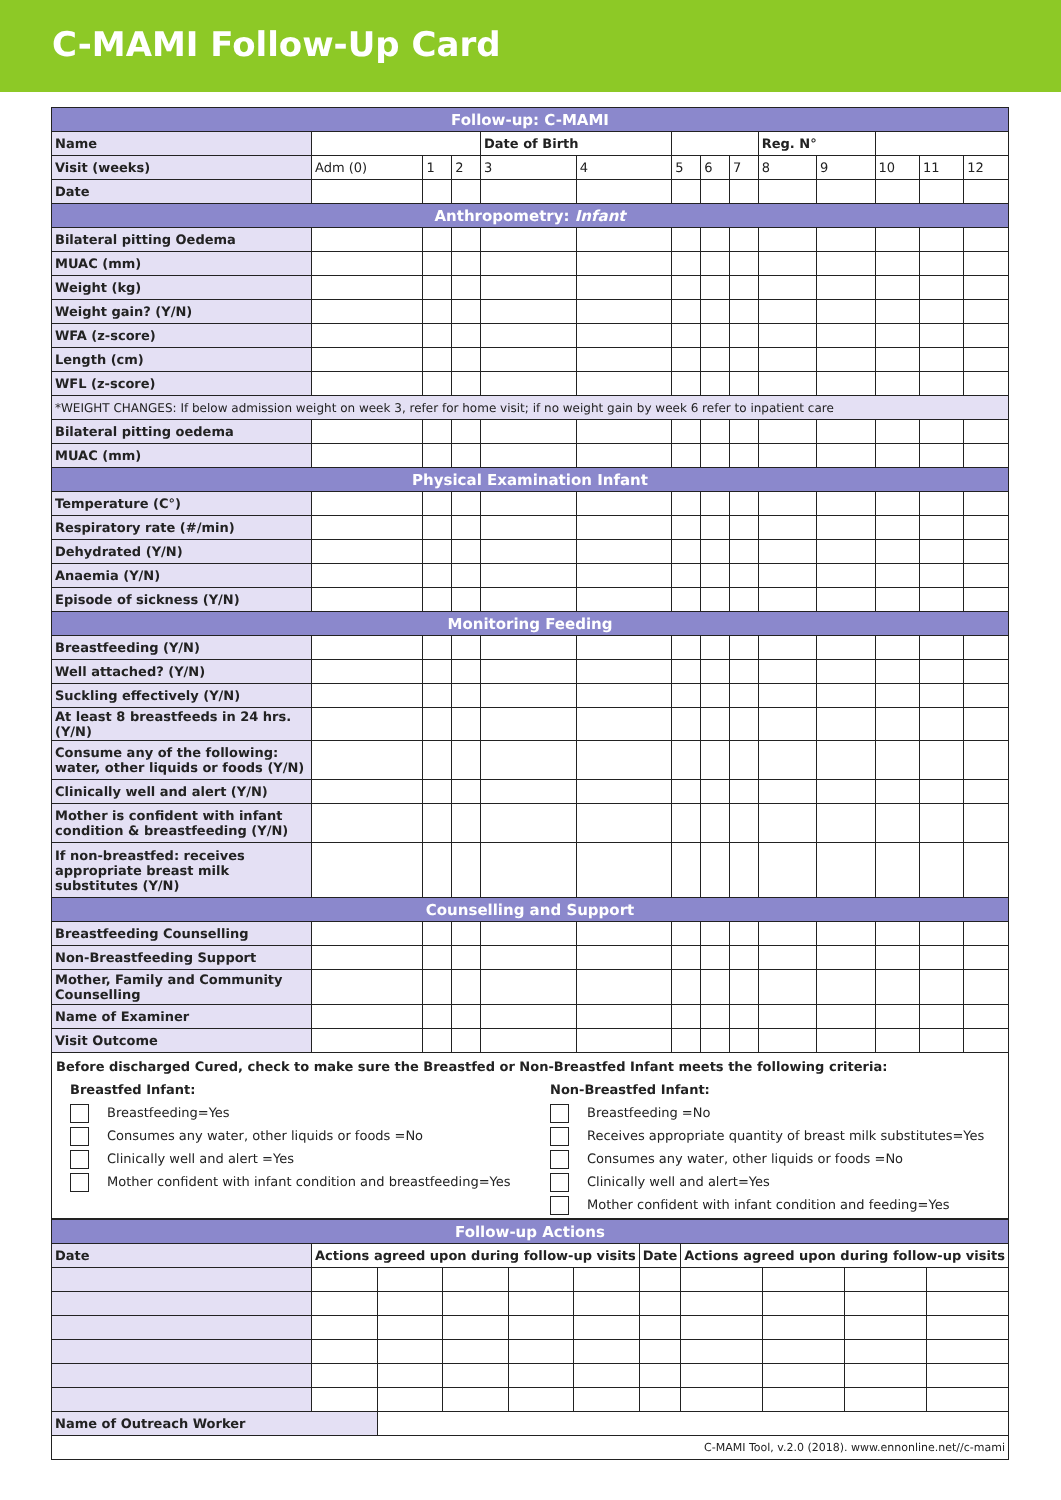C-MAMI Follow-Up Card
| Follow-up: C-MAMI | | | | | | | | | | | | | |
| Name | | | | Date of Birth | | | | | Reg. N° | | | | |
| Visit (weeks) | Adm (0) | 1 | 2 | 3 | 4 | 5 | 6 | 7 | 8 | 9 | 10 | 11 | 12 |
| Date | | | | | | | | | | | | | |
| Anthropometry: Infant | | | | | | | | | | | | | |
| Bilateral pitting Oedema | | | | | | | | | | | | | |
| MUAC (mm) | | | | | | | | | | | | | |
| Weight (kg) | | | | | | | | | | | | | |
| Weight gain? (Y/N) | | | | | | | | | | | | | |
| WFA (z-score) | | | | | | | | | | | | | |
| Length (cm) | | | | | | | | | | | | | |
| WFL (z-score) | | | | | | | | | | | | | |
| *WEIGHT CHANGES: If below admission weight on week 3, refer for home visit; if no weight gain by week 6 refer to inpatient care | | | | | | | | | | | | | |
| Bilateral pitting oedema | | | | | | | | | | | | | |
| MUAC (mm) | | | | | | | | | | | | | |
| Physical Examination Infant | | | | | | | | | | | | | |
| Temperature (C°) | | | | | | | | | | | | | |
| Respiratory rate (#/min) | | | | | | | | | | | | | |
| Dehydrated (Y/N) | | | | | | | | | | | | | |
| Anaemia (Y/N) | | | | | | | | | | | | | |
| Episode of sickness (Y/N) | | | | | | | | | | | | | |
| Monitoring Feeding | | | | | | | | | | | | | |
| Breastfeeding (Y/N) | | | | | | | | | | | | | |
| Well attached? (Y/N) | | | | | | | | | | | | | |
| Suckling effectively (Y/N) | | | | | | | | | | | | | |
| At least 8 breastfeeds in 24 hrs. (Y/N) | | | | | | | | | | | | | |
| Consume any of the following: water, other liquids or foods (Y/N) | | | | | | | | | | | | | |
| Clinically well and alert (Y/N) | | | | | | | | | | | | | |
| Mother is confident with infant condition & breastfeeding (Y/N) | | | | | | | | | | | | | |
| If non-breastfed: receives appropriate breast milk substitutes (Y/N) | | | | | | | | | | | | | |
| Counselling and Support | | | | | | | | | | | | | |
| Breastfeeding Counselling | | | | | | | | | | | | | |
| Non-Breastfeeding Support | | | | | | | | | | | | | |
| Mother, Family and Community Counselling | | | | | | | | | | | | | |
| Name of Examiner | | | | | | | | | | | | | |
| Visit Outcome | | | | | | | | | | | | | |
| Before discharged Cured, check to make sure the Breastfed or Non-Breastfed Infant meets the following criteria: Breastfed Infant: Breastfeeding=Yes Consumes any water, other liquids or foods =No Clinically well and alert =Yes Mother confident with infant condition and breastfeeding=Yes Non-Breastfed Infant: Breastfeeding =No Receives appropriate quantity of breast milk substitutes=Yes Consumes any water, other liquids or foods =No Clinically well and alert=Yes Mother confident with infant condition and feeding=Yes | | | | | | | | | | | | | |
| Follow-up Actions | | | | | | | | | | |
| Date | Actions agreed upon during follow-up visits | | | | | Date | Actions agreed upon during follow-up visits | | | |
| Name of Outreach Worker | | | | | | | | | | |
| C-MAMI Tool, v.2.0 (2018). www.ennonline.net//c-mami | | | | | | | | | | |